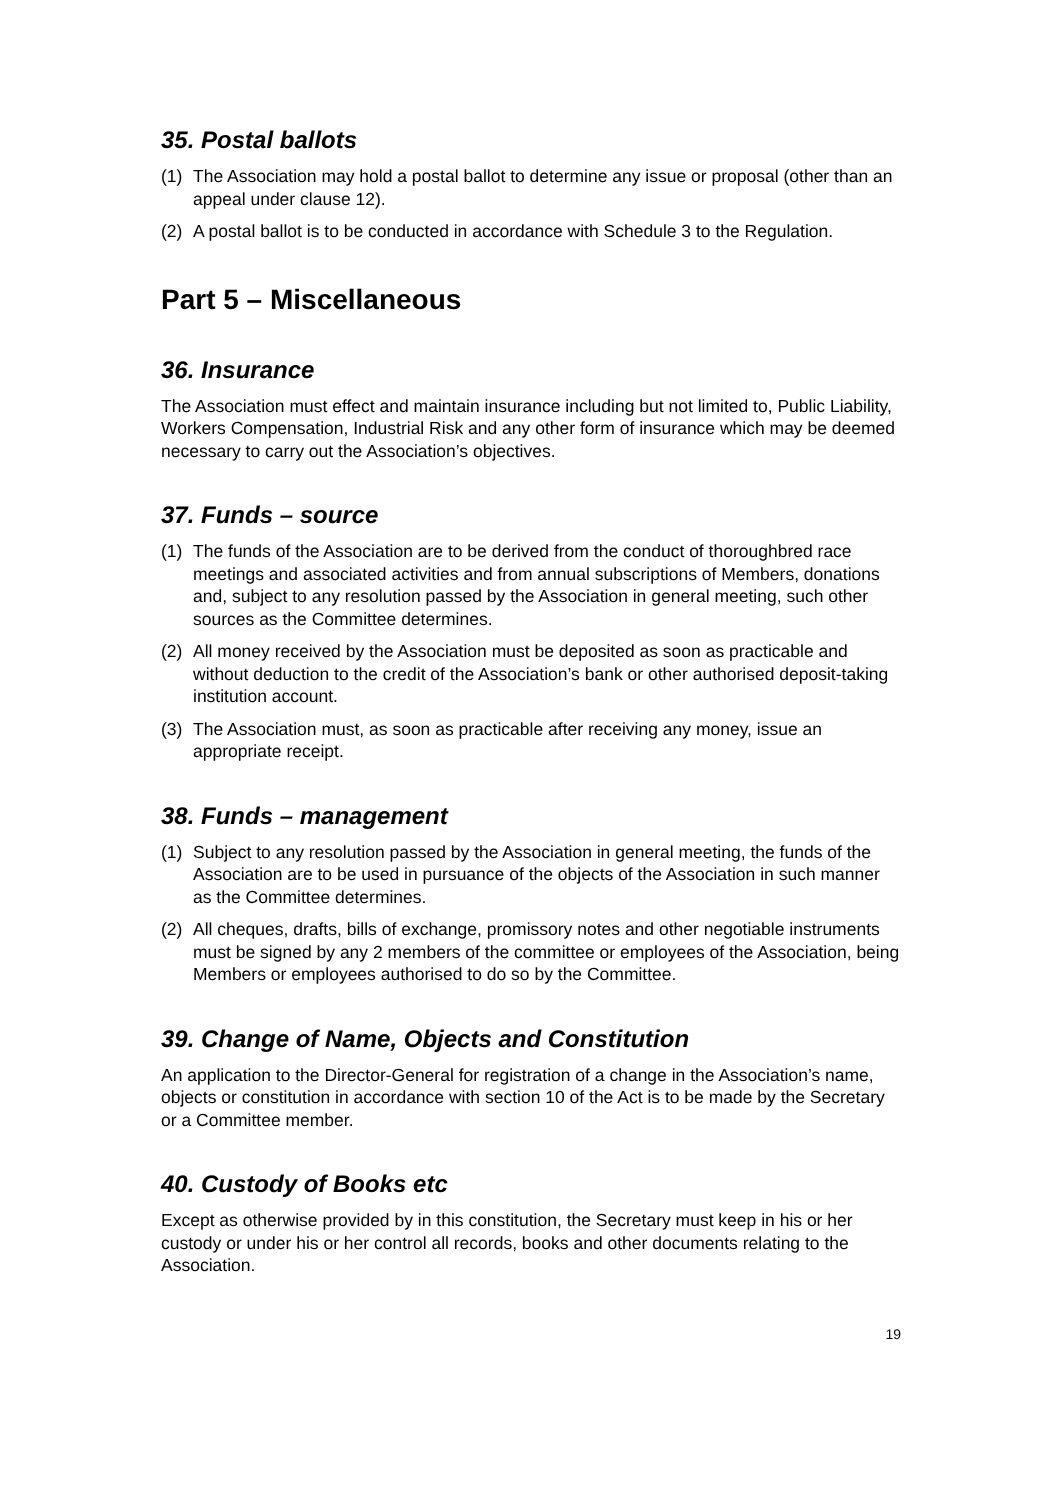35. Postal ballots
(1) The Association may hold a postal ballot to determine any issue or proposal (other than an appeal under clause 12).
(2) A postal ballot is to be conducted in accordance with Schedule 3 to the Regulation.
Part 5 – Miscellaneous
36. Insurance
The Association must effect and maintain insurance including but not limited to, Public Liability, Workers Compensation, Industrial Risk and any other form of insurance which may be deemed necessary to carry out the Association’s objectives.
37. Funds – source
(1) The funds of the Association are to be derived from the conduct of thoroughbred race meetings and associated activities and from annual subscriptions of Members, donations and, subject to any resolution passed by the Association in general meeting, such other sources as the Committee determines.
(2) All money received by the Association must be deposited as soon as practicable and without deduction to the credit of the Association’s bank or other authorised deposit-taking institution account.
(3) The Association must, as soon as practicable after receiving any money, issue an appropriate receipt.
38. Funds – management
(1) Subject to any resolution passed by the Association in general meeting, the funds of the Association are to be used in pursuance of the objects of the Association in such manner as the Committee determines.
(2) All cheques, drafts, bills of exchange, promissory notes and other negotiable instruments must be signed by any 2 members of the committee or employees of the Association, being Members or employees authorised to do so by the Committee.
39. Change of Name, Objects and Constitution
An application to the Director-General for registration of a change in the Association’s name, objects or constitution in accordance with section 10 of the Act is to be made by the Secretary or a Committee member.
40. Custody of Books etc
Except as otherwise provided by in this constitution, the Secretary must keep in his or her custody or under his or her control all records, books and other documents relating to the Association.
19